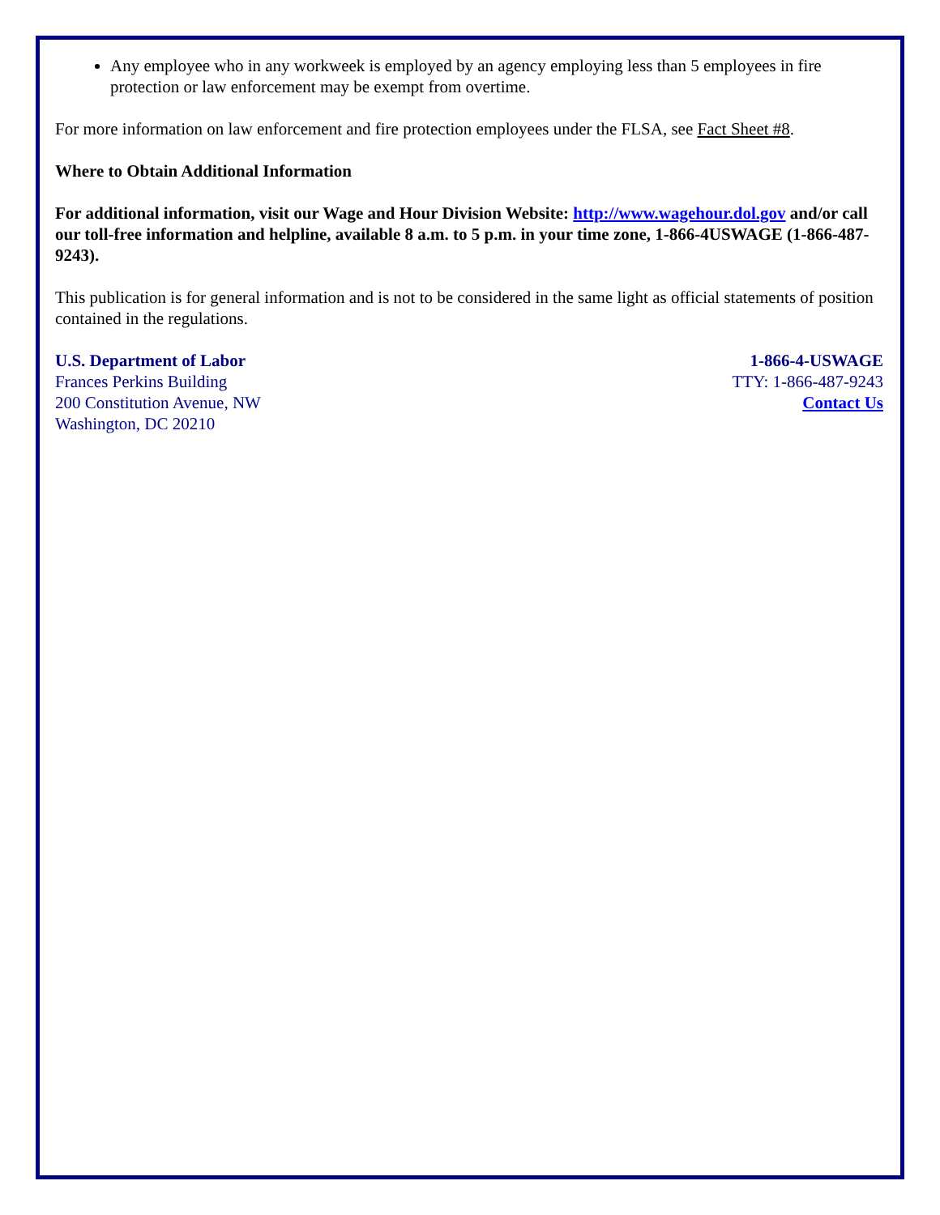Any employee who in any workweek is employed by an agency employing less than 5 employees in fire protection or law enforcement may be exempt from overtime.
For more information on law enforcement and fire protection employees under the FLSA, see Fact Sheet #8.
Where to Obtain Additional Information
For additional information, visit our Wage and Hour Division Website: http://www.wagehour.dol.gov and/or call our toll-free information and helpline, available 8 a.m. to 5 p.m. in your time zone, 1-866-4USWAGE (1-866-487-9243).
This publication is for general information and is not to be considered in the same light as official statements of position contained in the regulations.
U.S. Department of Labor
Frances Perkins Building
200 Constitution Avenue, NW
Washington, DC 20210
1-866-4-USWAGE
TTY: 1-866-487-9243
Contact Us